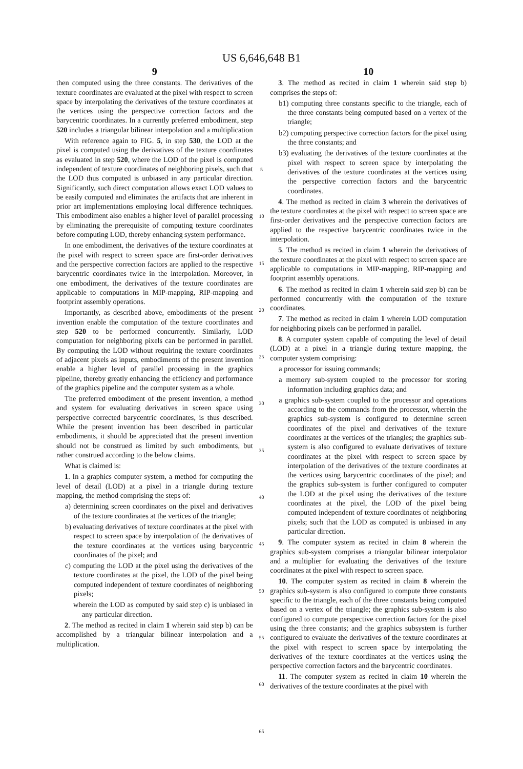US 6,646,648 B1
9
then computed using the three constants. The derivatives of the texture coordinates are evaluated at the pixel with respect to screen space by interpolating the derivatives of the texture coordinates at the vertices using the perspective correction factors and the barycentric coordinates. In a currently preferred embodiment, step 520 includes a triangular bilinear interpolation and a multiplication
With reference again to FIG. 5, in step 530, the LOD at the pixel is computed using the derivatives of the texture coordinates as evaluated in step 520, where the LOD of the pixel is computed independent of texture coordinates of neighboring pixels, such that the LOD thus computed is unbiased in any particular direction. Significantly, such direct computation allows exact LOD values to be easily computed and eliminates the artifacts that are inherent in prior art implementations employing local difference techniques. This embodiment also enables a higher level of parallel processing by eliminating the prerequisite of computing texture coordinates before computing LOD, thereby enhancing system performance.
In one embodiment, the derivatives of the texture coordinates at the pixel with respect to screen space are first-order derivatives and the perspective correction factors are applied to the respective barycentric coordinates twice in the interpolation. Moreover, in one embodiment, the derivatives of the texture coordinates are applicable to computations in MIP-mapping, RIP-mapping and footprint assembly operations.
Importantly, as described above, embodiments of the present invention enable the computation of the texture coordinates and step 520 to be performed concurrently. Similarly, LOD computation for neighboring pixels can be performed in parallel. By computing the LOD without requiring the texture coordinates of adjacent pixels as inputs, embodiments of the present invention enable a higher level of parallel processing in the graphics pipeline, thereby greatly enhancing the efficiency and performance of the graphics pipeline and the computer system as a whole.
The preferred embodiment of the present invention, a method and system for evaluating derivatives in screen space using perspective corrected barycentric coordinates, is thus described. While the present invention has been described in particular embodiments, it should be appreciated that the present invention should not be construed as limited by such embodiments, but rather construed according to the below claims.
What is claimed is:
1. In a graphics computer system, a method for computing the level of detail (LOD) at a pixel in a triangle during texture mapping, the method comprising the steps of:
a) determining screen coordinates on the pixel and derivatives of the texture coordinates at the vertices of the triangle;
b) evaluating derivatives of texture coordinates at the pixel with respect to screen space by interpolation of the derivatives of the texture coordinates at the vertices using barycentric coordinates of the pixel; and
c) computing the LOD at the pixel using the derivatives of the texture coordinates at the pixel, the LOD of the pixel being computed independent of texture coordinates of neighboring pixels;
wherein the LOD as computed by said step c) is unbiased in any particular direction.
2. The method as recited in claim 1 wherein said step b) can be accomplished by a triangular bilinear interpolation and a multiplication.
5
10
15
20
25
30
35
40
45
50
55
60
65
10
3. The method as recited in claim 1 wherein said step b) comprises the steps of:
b1) computing three constants specific to the triangle, each of the three constants being computed based on a vertex of the triangle;
b2) computing perspective correction factors for the pixel using the three constants; and
b3) evaluating the derivatives of the texture coordinates at the pixel with respect to screen space by interpolating the derivatives of the texture coordinates at the vertices using the perspective correction factors and the barycentric coordinates.
4. The method as recited in claim 3 wherein the derivatives of the texture coordinates at the pixel with respect to screen space are first-order derivatives and the perspective correction factors are applied to the respective barycentric coordinates twice in the interpolation.
5. The method as recited in claim 1 wherein the derivatives of the texture coordinates at the pixel with respect to screen space are applicable to computations in MIP-mapping, RIP-mapping and footprint assembly operations.
6. The method as recited in claim 1 wherein said step b) can be performed concurrently with the computation of the texture coordinates.
7. The method as recited in claim 1 wherein LOD computation for neighboring pixels can be performed in parallel.
8. A computer system capable of computing the level of detail (LOD) at a pixel in a triangle during texture mapping, the computer system comprising:
a processor for issuing commands;
a memory sub-system coupled to the processor for storing information including graphics data; and
a graphics sub-system coupled to the processor and operations according to the commands from the processor, wherein the graphics sub-system is configured to determine screen coordinates of the pixel and derivatives of the texture coordinates at the vertices of the triangles; the graphics sub-system is also configured to evaluate derivatives of texture coordinates at the pixel with respect to screen space by interpolation of the derivatives of the texture coordinates at the vertices using barycentric coordinates of the pixel; and the graphics sub-system is further configured to computer the LOD at the pixel using the derivatives of the texture coordinates at the pixel, the LOD of the pixel being computed independent of texture coordinates of neighboring pixels; such that the LOD as computed is unbiased in any particular direction.
9. The computer system as recited in claim 8 wherein the graphics sub-system comprises a triangular bilinear interpolator and a multiplier for evaluating the derivatives of the texture coordinates at the pixel with respect to screen space.
10. The computer system as recited in claim 8 wherein the graphics sub-system is also configured to compute three constants specific to the triangle, each of the three constants being computed based on a vertex of the triangle; the graphics sub-system is also configured to compute perspective correction factors for the pixel using the three constants; and the graphics subsystem is further configured to evaluate the derivatives of the texture coordinates at the pixel with respect to screen space by interpolating the derivatives of the texture coordinates at the vertices using the perspective correction factors and the barycentric coordinates.
11. The computer system as recited in claim 10 wherein the derivatives of the texture coordinates at the pixel with